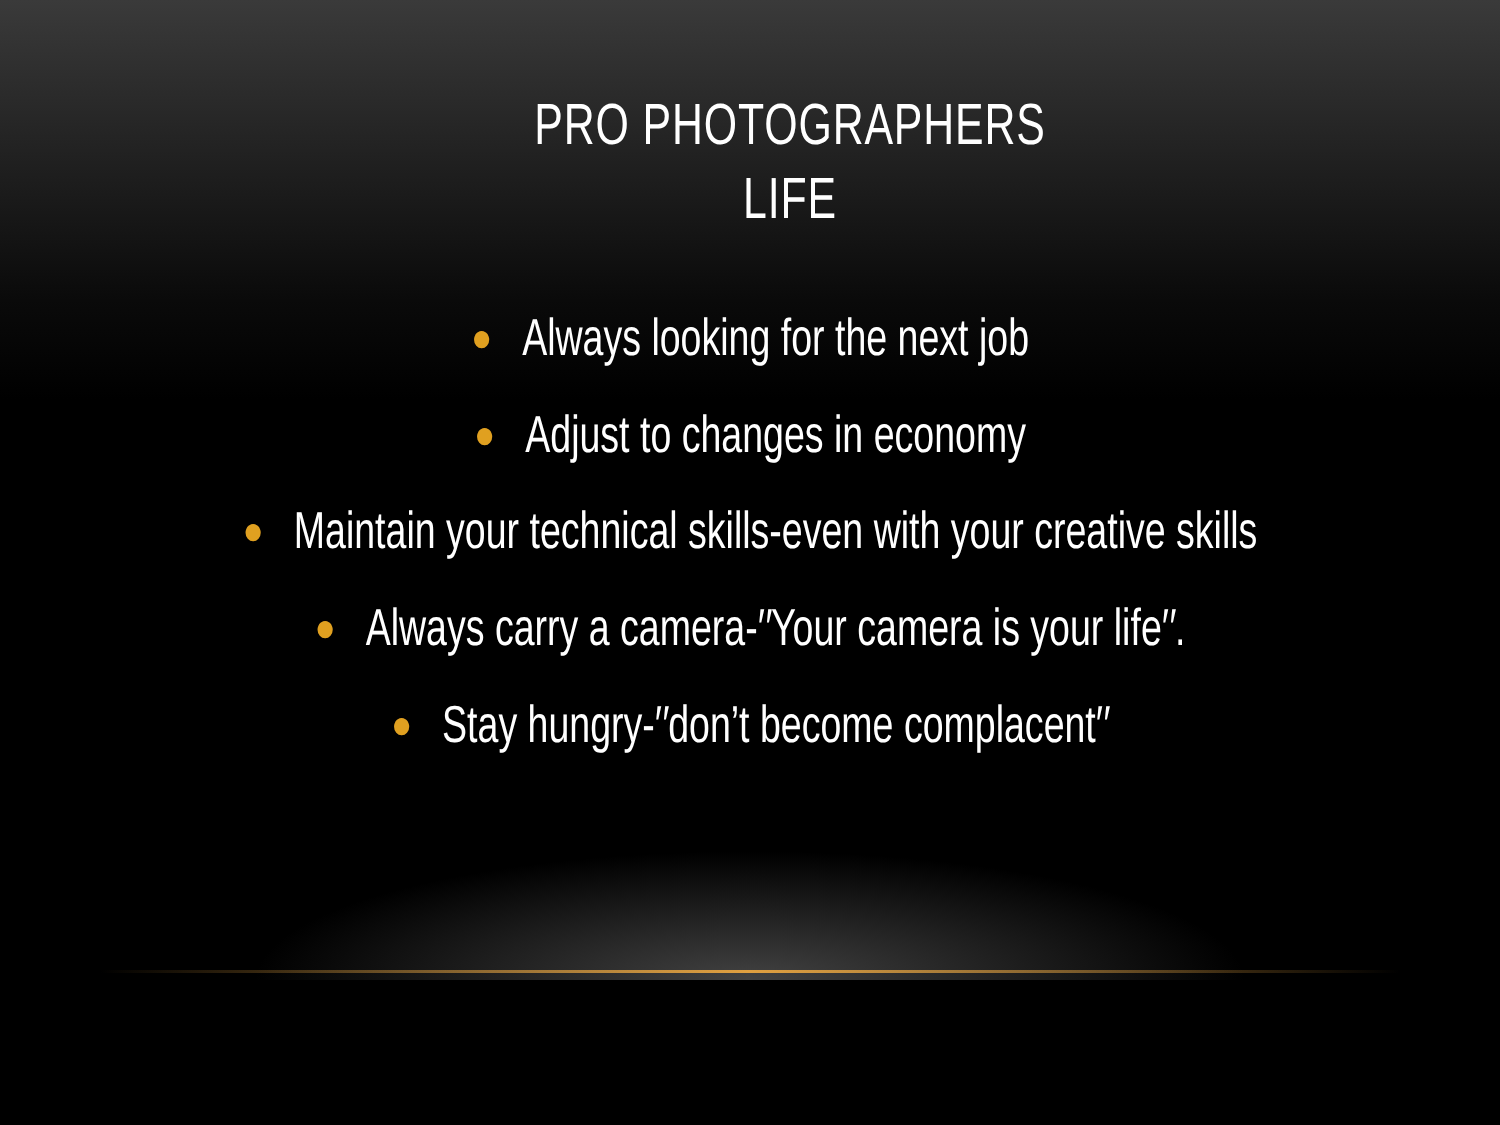PRO PHOTOGRAPHERS
LIFE
● Always looking for the next job
● Adjust to changes in economy
● Maintain your technical skills-even with your creative skills
● Always carry a camera-″Your camera is your life″.
● Stay hungry-″don’t become complacent″